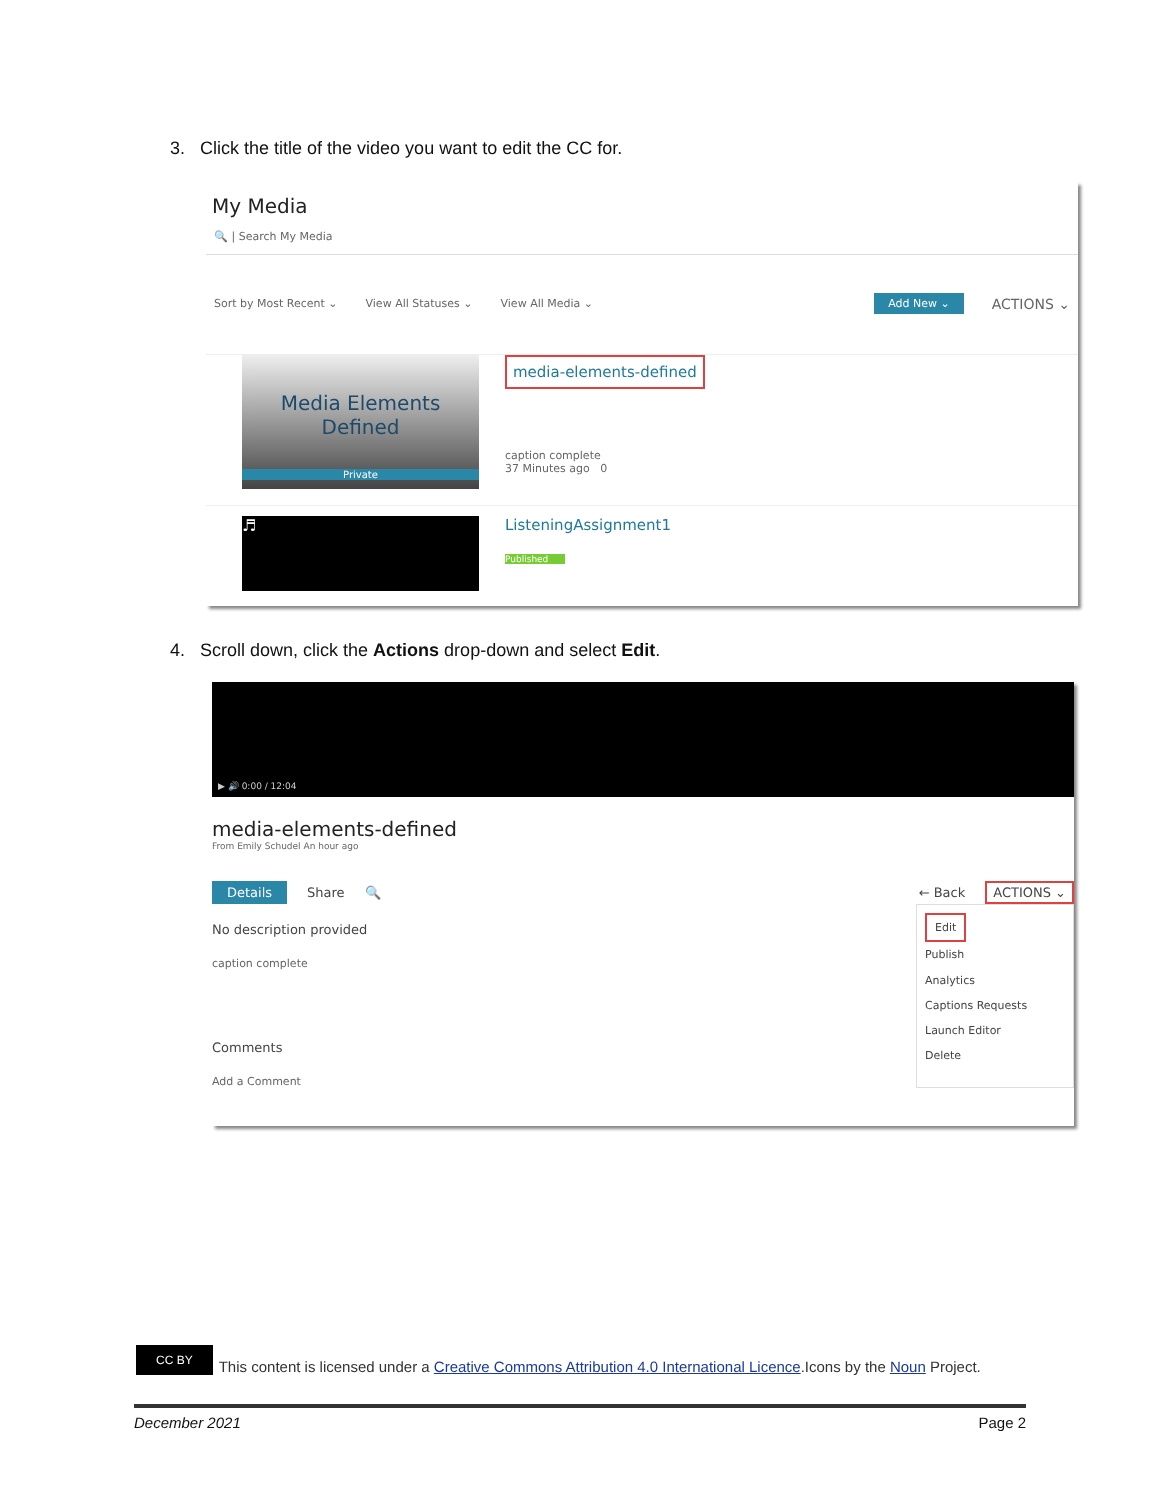3. Click the title of the video you want to edit the CC for.
My Media
🔍 | Search My Media
Sort by Most Recent ⌄ View All Statuses ⌄ View All Media ⌄ Add New ⌄ ACTIONS ⌄
Media Elements
Defined
Private
media-elements-defined
caption complete
37 Minutes ago 0
♬
ListeningAssignment1
Published
4. Scroll down, click the Actions drop-down and select Edit.
▶ 🔊 0:00 / 12:04
media-elements-defined
From Emily Schudel An hour ago
Details Share 🔍 ← Back ACTIONS ⌄
No description provided
caption complete
Comments
Add a Comment
Edit
Publish
Analytics
Captions Requests
Launch Editor
Delete
CC BY This content is licensed under a Creative Commons Attribution 4.0 International Licence.Icons by the Noun Project.
December 2021 Page 2